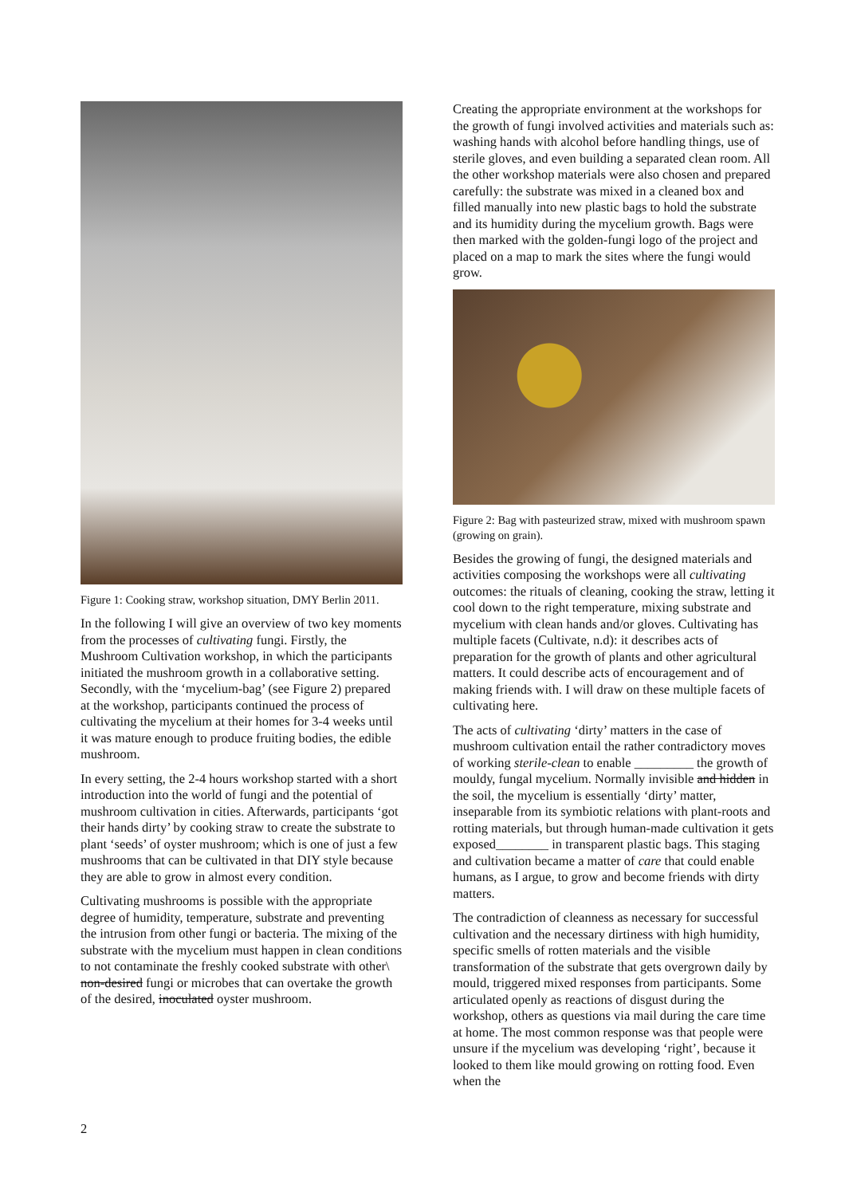Figure 1: Cooking straw, workshop situation, DMY Berlin 2011.
In the following I will give an overview of two key moments from the processes of cultivating fungi. Firstly, the Mushroom Cultivation workshop, in which the participants initiated the mushroom growth in a collaborative setting. Secondly, with the ‘mycelium-bag’ (see Figure 2) prepared at the workshop, participants continued the process of cultivating the mycelium at their homes for 3-4 weeks until it was mature enough to produce fruiting bodies, the edible mushroom.
In every setting, the 2-4 hours workshop started with a short introduction into the world of fungi and the potential of mushroom cultivation in cities. Afterwards, participants ‘got their hands dirty’ by cooking straw to create the substrate to plant ‘seeds’ of oyster mushroom; which is one of just a few mushrooms that can be cultivated in that DIY style because they are able to grow in almost every condition.
Cultivating mushrooms is possible with the appropriate degree of humidity, temperature, substrate and preventing the intrusion from other fungi or bacteria. The mixing of the substrate with the mycelium must happen in clean conditions to not contaminate the freshly cooked substrate with other\ non-desired fungi or microbes that can overtake the growth of the desired, inoculated oyster mushroom.
Creating the appropriate environment at the workshops for the growth of fungi involved activities and materials such as: washing hands with alcohol before handling things, use of sterile gloves, and even building a separated clean room. All the other workshop materials were also chosen and prepared carefully: the substrate was mixed in a cleaned box and filled manually into new plastic bags to hold the substrate and its humidity during the mycelium growth. Bags were then marked with the golden-fungi logo of the project and placed on a map to mark the sites where the fungi would grow.
Figure 2: Bag with pasteurized straw, mixed with mushroom spawn (growing on grain).
Besides the growing of fungi, the designed materials and activities composing the workshops were all cultivating outcomes: the rituals of cleaning, cooking the straw, letting it cool down to the right temperature, mixing substrate and mycelium with clean hands and/or gloves. Cultivating has multiple facets (Cultivate, n.d): it describes acts of preparation for the growth of plants and other agricultural matters. It could describe acts of encouragement and of making friends with. I will draw on these multiple facets of cultivating here.
The acts of cultivating ‘dirty’ matters in the case of mushroom cultivation entail the rather contradictory moves of working sterile-clean to enable _________ the growth of mouldy, fungal mycelium. Normally invisible and hidden in the soil, the mycelium is essentially ‘dirty’ matter, inseparable from its symbiotic relations with plant-roots and rotting materials, but through human-made cultivation it gets exposed________ in transparent plastic bags. This staging and cultivation became a matter of care that could enable humans, as I argue, to grow and become friends with dirty matters.
The contradiction of cleanness as necessary for successful cultivation and the necessary dirtiness with high humidity, specific smells of rotten materials and the visible transformation of the substrate that gets overgrown daily by mould, triggered mixed responses from participants. Some articulated openly as reactions of disgust during the workshop, others as questions via mail during the care time at home. The most common response was that people were unsure if the mycelium was developing ‘right’, because it looked to them like mould growing on rotting food. Even when the
2